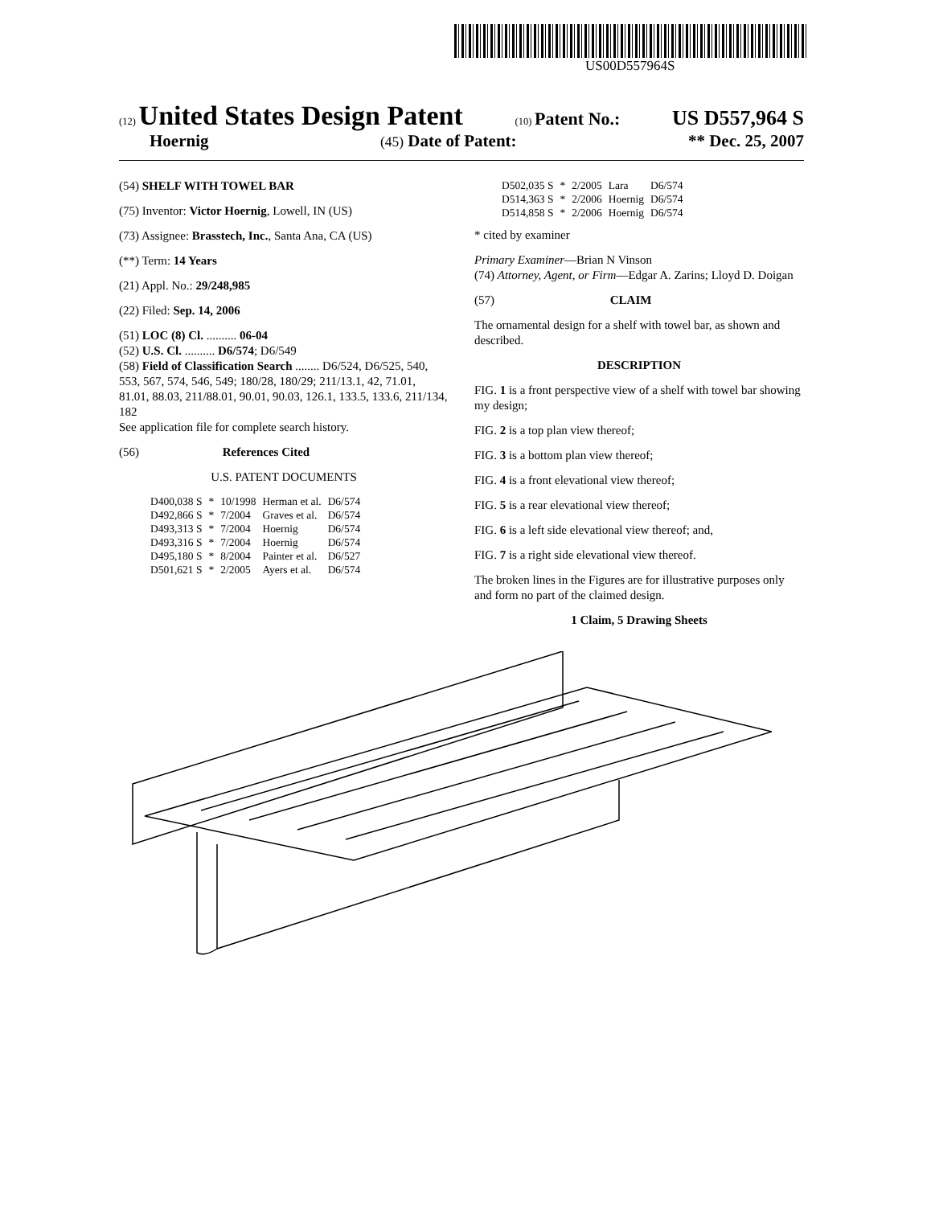US00D557964S
(12) United States Design Patent (10) Patent No.: US D557,964 S
Hoernig (45) Date of Patent: ** Dec. 25, 2007
(54) SHELF WITH TOWEL BAR
(75) Inventor: Victor Hoernig, Lowell, IN (US)
(73) Assignee: Brasstech, Inc., Santa Ana, CA (US)
(**) Term: 14 Years
(21) Appl. No.: 29/248,985
(22) Filed: Sep. 14, 2006
(51) LOC (8) Cl. .......... 06-04
(52) U.S. Cl. .......... D6/574; D6/549
(58) Field of Classification Search ........ D6/524, D6/525, 540, 553, 567, 574, 546, 549; 180/28, 180/29; 211/13.1, 42, 71.01, 81.01, 88.03, 211/88.01, 90.01, 90.03, 126.1, 133.5, 133.6, 211/134, 182
See application file for complete search history.
(56) References Cited
U.S. PATENT DOCUMENTS
| D400,038 S | * | 10/1998 | Herman et al. | D6/574 |
| D492,866 S | * | 7/2004 | Graves et al. | D6/574 |
| D493,313 S | * | 7/2004 | Hoernig | D6/574 |
| D493,316 S | * | 7/2004 | Hoernig | D6/574 |
| D495,180 S | * | 8/2004 | Painter et al. | D6/527 |
| D501,621 S | * | 2/2005 | Ayers et al. | D6/574 |
| D502,035 S | * | 2/2005 | Lara | D6/574 |
| D514,363 S | * | 2/2006 | Hoernig | D6/574 |
| D514,858 S | * | 2/2006 | Hoernig | D6/574 |
* cited by examiner
Primary Examiner—Brian N Vinson
(74) Attorney, Agent, or Firm—Edgar A. Zarins; Lloyd D. Doigan
(57) CLAIM
The ornamental design for a shelf with towel bar, as shown and described.
DESCRIPTION
FIG. 1 is a front perspective view of a shelf with towel bar showing my design;
FIG. 2 is a top plan view thereof;
FIG. 3 is a bottom plan view thereof;
FIG. 4 is a front elevational view thereof;
FIG. 5 is a rear elevational view thereof;
FIG. 6 is a left side elevational view thereof; and,
FIG. 7 is a right side elevational view thereof.
The broken lines in the Figures are for illustrative purposes only and form no part of the claimed design.
1 Claim, 5 Drawing Sheets